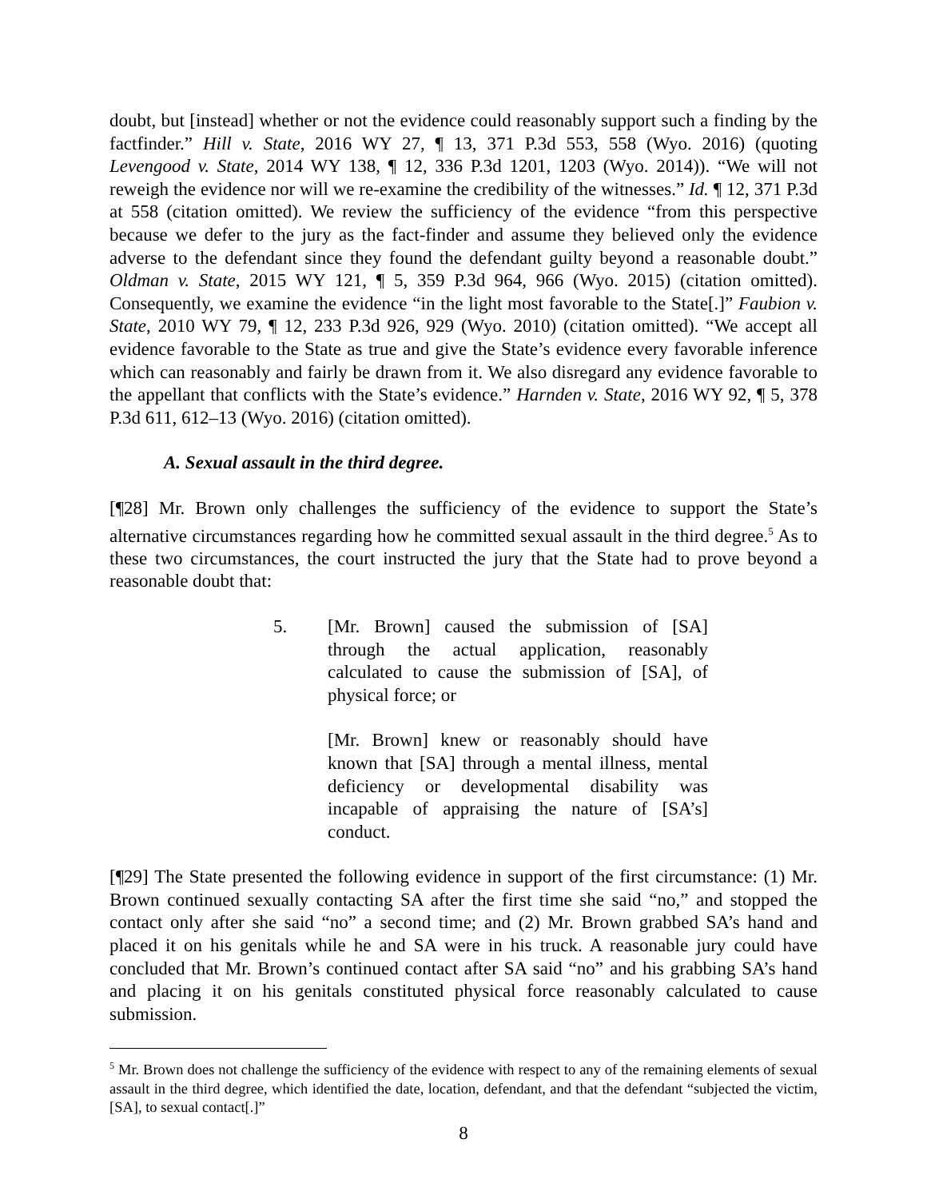doubt, but [instead] whether or not the evidence could reasonably support such a finding by the factfinder.” Hill v. State, 2016 WY 27, ¶ 13, 371 P.3d 553, 558 (Wyo. 2016) (quoting Levengood v. State, 2014 WY 138, ¶ 12, 336 P.3d 1201, 1203 (Wyo. 2014)). “We will not reweigh the evidence nor will we re-examine the credibility of the witnesses.” Id. ¶ 12, 371 P.3d at 558 (citation omitted). We review the sufficiency of the evidence “from this perspective because we defer to the jury as the fact-finder and assume they believed only the evidence adverse to the defendant since they found the defendant guilty beyond a reasonable doubt.” Oldman v. State, 2015 WY 121, ¶ 5, 359 P.3d 964, 966 (Wyo. 2015) (citation omitted). Consequently, we examine the evidence “in the light most favorable to the State[.]” Faubion v. State, 2010 WY 79, ¶ 12, 233 P.3d 926, 929 (Wyo. 2010) (citation omitted). “We accept all evidence favorable to the State as true and give the State’s evidence every favorable inference which can reasonably and fairly be drawn from it. We also disregard any evidence favorable to the appellant that conflicts with the State’s evidence.” Harnden v. State, 2016 WY 92, ¶ 5, 378 P.3d 611, 612–13 (Wyo. 2016) (citation omitted).
A. Sexual assault in the third degree.
[¶28] Mr. Brown only challenges the sufficiency of the evidence to support the State’s alternative circumstances regarding how he committed sexual assault in the third degree.<sup>5</sup> As to these two circumstances, the court instructed the jury that the State had to prove beyond a reasonable doubt that:
5. [Mr. Brown] caused the submission of [SA] through the actual application, reasonably calculated to cause the submission of [SA], of physical force; or
[Mr. Brown] knew or reasonably should have known that [SA] through a mental illness, mental deficiency or developmental disability was incapable of appraising the nature of [SA’s] conduct.
[¶29] The State presented the following evidence in support of the first circumstance: (1) Mr. Brown continued sexually contacting SA after the first time she said “no,” and stopped the contact only after she said “no” a second time; and (2) Mr. Brown grabbed SA’s hand and placed it on his genitals while he and SA were in his truck. A reasonable jury could have concluded that Mr. Brown’s continued contact after SA said “no” and his grabbing SA’s hand and placing it on his genitals constituted physical force reasonably calculated to cause submission.
<sup>5</sup> Mr. Brown does not challenge the sufficiency of the evidence with respect to any of the remaining elements of sexual assault in the third degree, which identified the date, location, defendant, and that the defendant “subjected the victim, [SA], to sexual contact[.]”
8